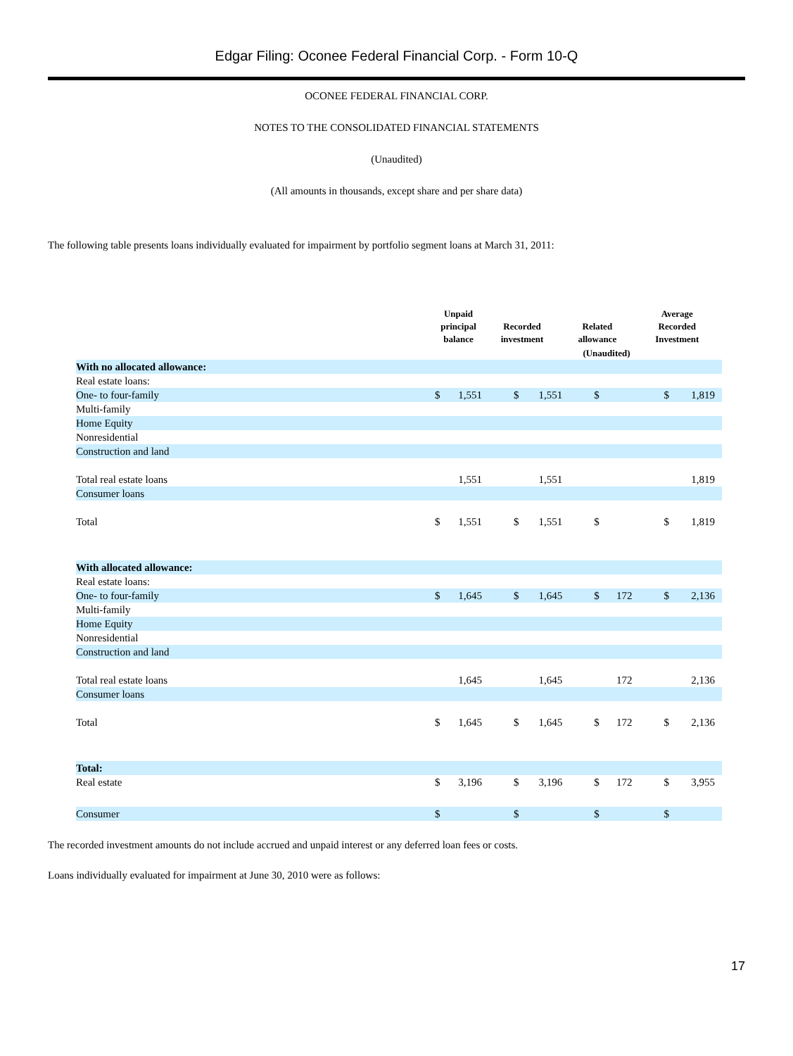Edgar Filing: Oconee Federal Financial Corp. - Form 10-Q
OCONEE FEDERAL FINANCIAL CORP.
NOTES TO THE CONSOLIDATED FINANCIAL STATEMENTS
(Unaudited)
(All amounts in thousands, except share and per share data)
The following table presents loans individually evaluated for impairment by portfolio segment loans at March 31, 2011:
| | Unpaid principal balance | | Recorded investment | | Related allowance | | Average Recorded Investment | |
| --- | --- | --- | --- | --- | --- | --- | --- | --- |
| | (Unaudited) | | | | | | | |
| With no allocated allowance: | | | | | | | | |
| Real estate loans: | | | | | | | | |
| One- to four-family | $ | 1,551 | $ | 1,551 | $ | | $ | 1,819 |
| Multi-family | | | | | | | | |
| Home Equity | | | | | | | | |
| Nonresidential | | | | | | | | |
| Construction and land | | | | | | | | |
| Total real estate loans | | 1,551 | | 1,551 | | | | 1,819 |
| Consumer loans | | | | | | | | |
| Total | $ | 1,551 | $ | 1,551 | $ | | $ | 1,819 |
| With allocated allowance: | | | | | | | | |
| Real estate loans: | | | | | | | | |
| One- to four-family | $ | 1,645 | $ | 1,645 | $ | 172 | $ | 2,136 |
| Multi-family | | | | | | | | |
| Home Equity | | | | | | | | |
| Nonresidential | | | | | | | | |
| Construction and land | | | | | | | | |
| Total real estate loans | | 1,645 | | 1,645 | | 172 | | 2,136 |
| Consumer loans | | | | | | | | |
| Total | $ | 1,645 | $ | 1,645 | $ | 172 | $ | 2,136 |
| Total: | | | | | | | | |
| Real estate | $ | 3,196 | $ | 3,196 | $ | 172 | $ | 3,955 |
| Consumer | $ | | $ | | $ | | $ | |
The recorded investment amounts do not include accrued and unpaid interest or any deferred loan fees or costs.
Loans individually evaluated for impairment at June 30, 2010 were as follows:
17